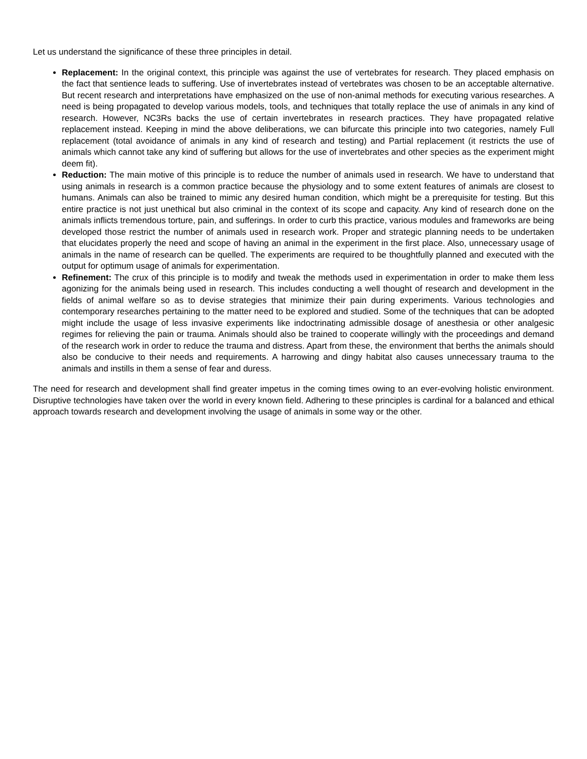Let us understand the significance of these three principles in detail.
Replacement: In the original context, this principle was against the use of vertebrates for research. They placed emphasis on the fact that sentience leads to suffering. Use of invertebrates instead of vertebrates was chosen to be an acceptable alternative. But recent research and interpretations have emphasized on the use of non-animal methods for executing various researches. A need is being propagated to develop various models, tools, and techniques that totally replace the use of animals in any kind of research. However, NC3Rs backs the use of certain invertebrates in research practices. They have propagated relative replacement instead. Keeping in mind the above deliberations, we can bifurcate this principle into two categories, namely Full replacement (total avoidance of animals in any kind of research and testing) and Partial replacement (it restricts the use of animals which cannot take any kind of suffering but allows for the use of invertebrates and other species as the experiment might deem fit).
Reduction: The main motive of this principle is to reduce the number of animals used in research. We have to understand that using animals in research is a common practice because the physiology and to some extent features of animals are closest to humans. Animals can also be trained to mimic any desired human condition, which might be a prerequisite for testing. But this entire practice is not just unethical but also criminal in the context of its scope and capacity. Any kind of research done on the animals inflicts tremendous torture, pain, and sufferings. In order to curb this practice, various modules and frameworks are being developed those restrict the number of animals used in research work. Proper and strategic planning needs to be undertaken that elucidates properly the need and scope of having an animal in the experiment in the first place. Also, unnecessary usage of animals in the name of research can be quelled. The experiments are required to be thoughtfully planned and executed with the output for optimum usage of animals for experimentation.
Refinement: The crux of this principle is to modify and tweak the methods used in experimentation in order to make them less agonizing for the animals being used in research. This includes conducting a well thought of research and development in the fields of animal welfare so as to devise strategies that minimize their pain during experiments. Various technologies and contemporary researches pertaining to the matter need to be explored and studied. Some of the techniques that can be adopted might include the usage of less invasive experiments like indoctrinating admissible dosage of anesthesia or other analgesic regimes for relieving the pain or trauma. Animals should also be trained to cooperate willingly with the proceedings and demand of the research work in order to reduce the trauma and distress. Apart from these, the environment that berths the animals should also be conducive to their needs and requirements. A harrowing and dingy habitat also causes unnecessary trauma to the animals and instills in them a sense of fear and duress.
The need for research and development shall find greater impetus in the coming times owing to an ever-evolving holistic environment. Disruptive technologies have taken over the world in every known field. Adhering to these principles is cardinal for a balanced and ethical approach towards research and development involving the usage of animals in some way or the other.